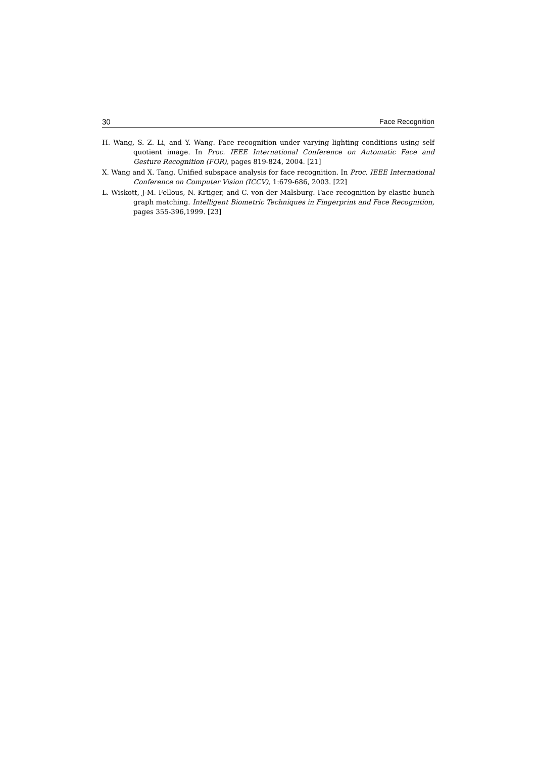30 Face Recognition
H. Wang, S. Z. Li, and Y. Wang. Face recognition under varying lighting conditions using self quotient image. In Proc. IEEE International Conference on Automatic Face and Gesture Recognition (FOR), pages 819-824, 2004. [21]
X. Wang and X. Tang. Unified subspace analysis for face recognition. In Proc. IEEE International Conference on Computer Vision (ICCV), 1:679-686, 2003. [22]
L. Wiskott, J-M. Fellous, N. Krtiger, and C. von der Malsburg. Face recognition by elastic bunch graph matching. Intelligent Biometric Techniques in Fingerprint and Face Recognition, pages 355-396,1999. [23]